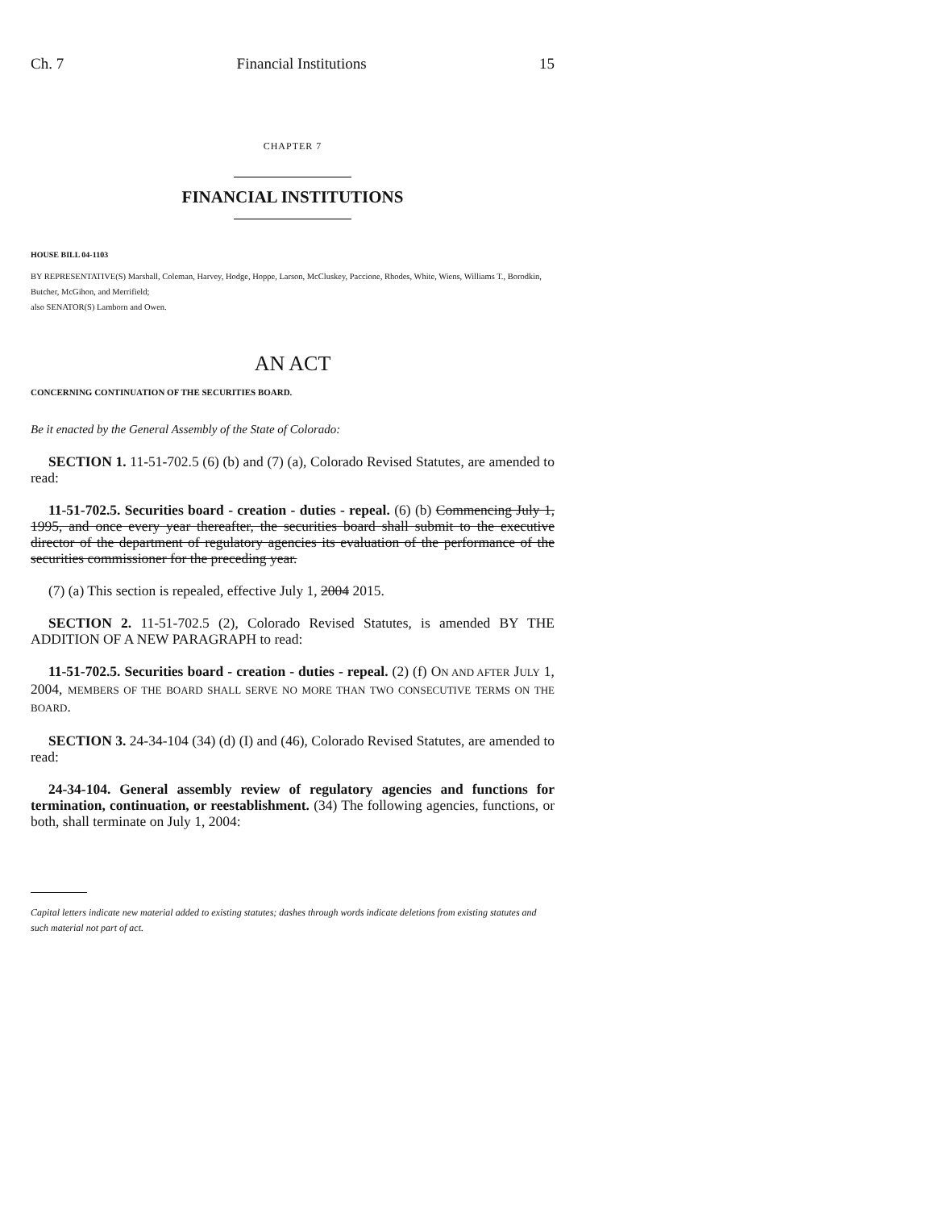Ch. 7 Financial Institutions 15
CHAPTER 7
FINANCIAL INSTITUTIONS
HOUSE BILL 04-1103
BY REPRESENTATIVE(S) Marshall, Coleman, Harvey, Hodge, Hoppe, Larson, McCluskey, Paccione, Rhodes, White, Wiens, Williams T., Borodkin, Butcher, McGihon, and Merrifield;
also SENATOR(S) Lamborn and Owen.
AN ACT
CONCERNING CONTINUATION OF THE SECURITIES BOARD.
Be it enacted by the General Assembly of the State of Colorado:
SECTION 1. 11-51-702.5 (6) (b) and (7) (a), Colorado Revised Statutes, are amended to read:
11-51-702.5. Securities board - creation - duties - repeal. (6) (b) Commencing July 1, 1995, and once every year thereafter, the securities board shall submit to the executive director of the department of regulatory agencies its evaluation of the performance of the securities commissioner for the preceding year.
(7) (a) This section is repealed, effective July 1, 2004 2015.
SECTION 2. 11-51-702.5 (2), Colorado Revised Statutes, is amended BY THE ADDITION OF A NEW PARAGRAPH to read:
11-51-702.5. Securities board - creation - duties - repeal. (2) (f) ON AND AFTER JULY 1, 2004, MEMBERS OF THE BOARD SHALL SERVE NO MORE THAN TWO CONSECUTIVE TERMS ON THE BOARD.
SECTION 3. 24-34-104 (34) (d) (I) and (46), Colorado Revised Statutes, are amended to read:
24-34-104. General assembly review of regulatory agencies and functions for termination, continuation, or reestablishment. (34) The following agencies, functions, or both, shall terminate on July 1, 2004:
Capital letters indicate new material added to existing statutes; dashes through words indicate deletions from existing statutes and such material not part of act.